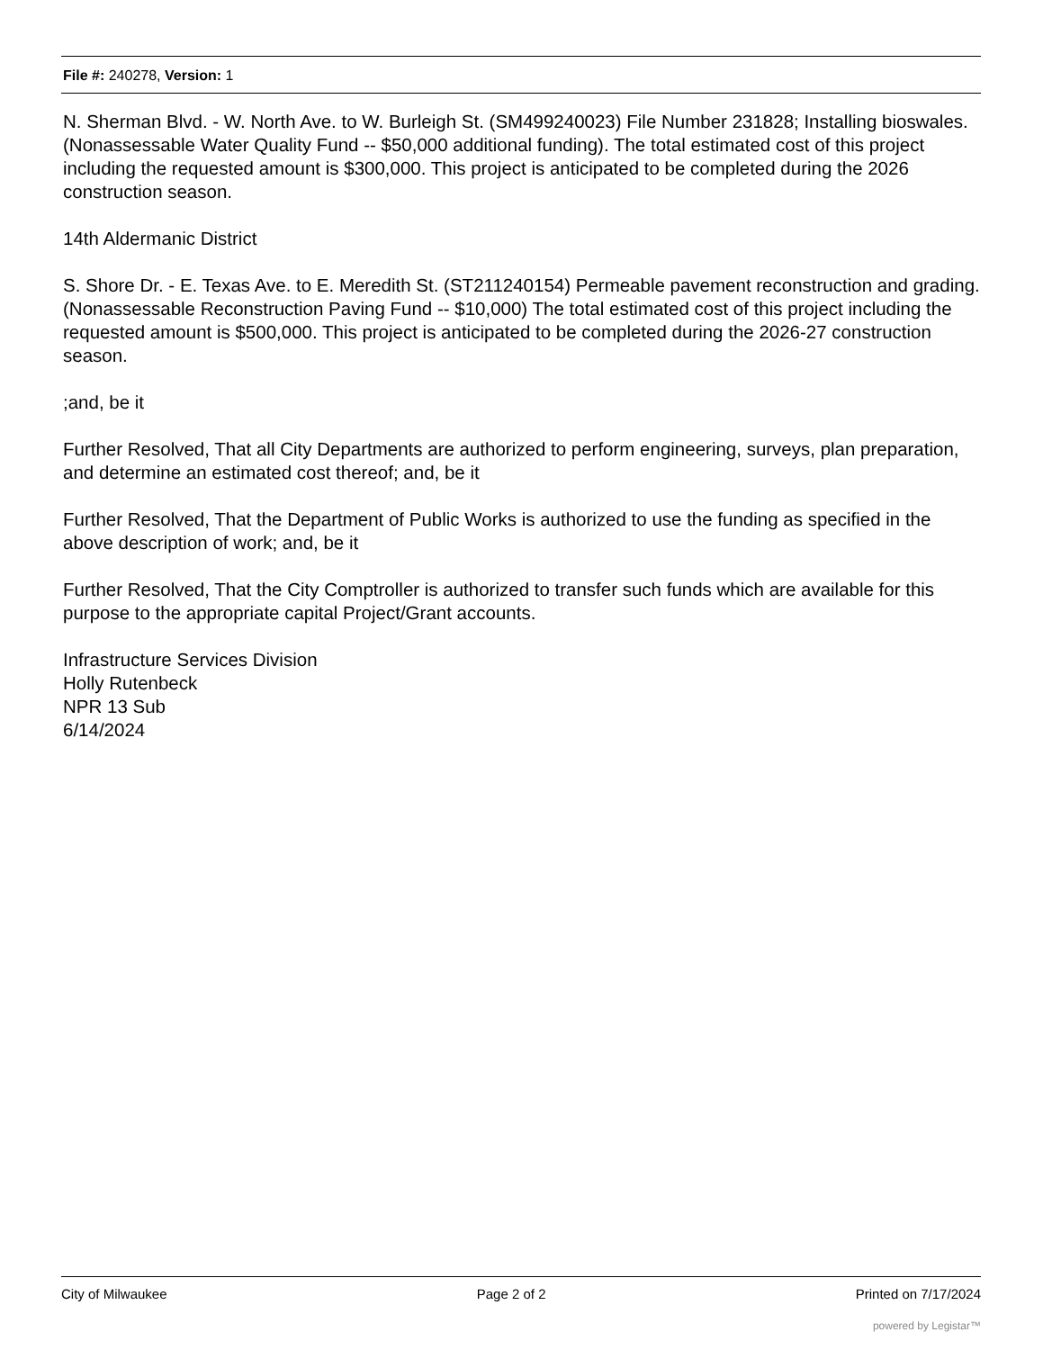File #: 240278, Version: 1
N. Sherman Blvd. - W. North Ave. to W. Burleigh St. (SM499240023) File Number 231828; Installing bioswales. (Nonassessable Water Quality Fund -- $50,000 additional funding). The total estimated cost of this project including the requested amount is $300,000. This project is anticipated to be completed during the 2026 construction season.
14th Aldermanic District
S. Shore Dr. - E. Texas Ave. to E. Meredith St. (ST211240154) Permeable pavement reconstruction and grading. (Nonassessable Reconstruction Paving Fund -- $10,000) The total estimated cost of this project including the requested amount is $500,000. This project is anticipated to be completed during the 2026-27 construction season.
;and, be it
Further Resolved, That all City Departments are authorized to perform engineering, surveys, plan preparation, and determine an estimated cost thereof; and, be it
Further Resolved, That the Department of Public Works is authorized to use the funding as specified in the above description of work; and, be it
Further Resolved, That the City Comptroller is authorized to transfer such funds which are available for this purpose to the appropriate capital Project/Grant accounts.
Infrastructure Services Division
Holly Rutenbeck
NPR 13 Sub
6/14/2024
City of Milwaukee Page 2 of 2 Printed on 7/17/2024
powered by Legistar™